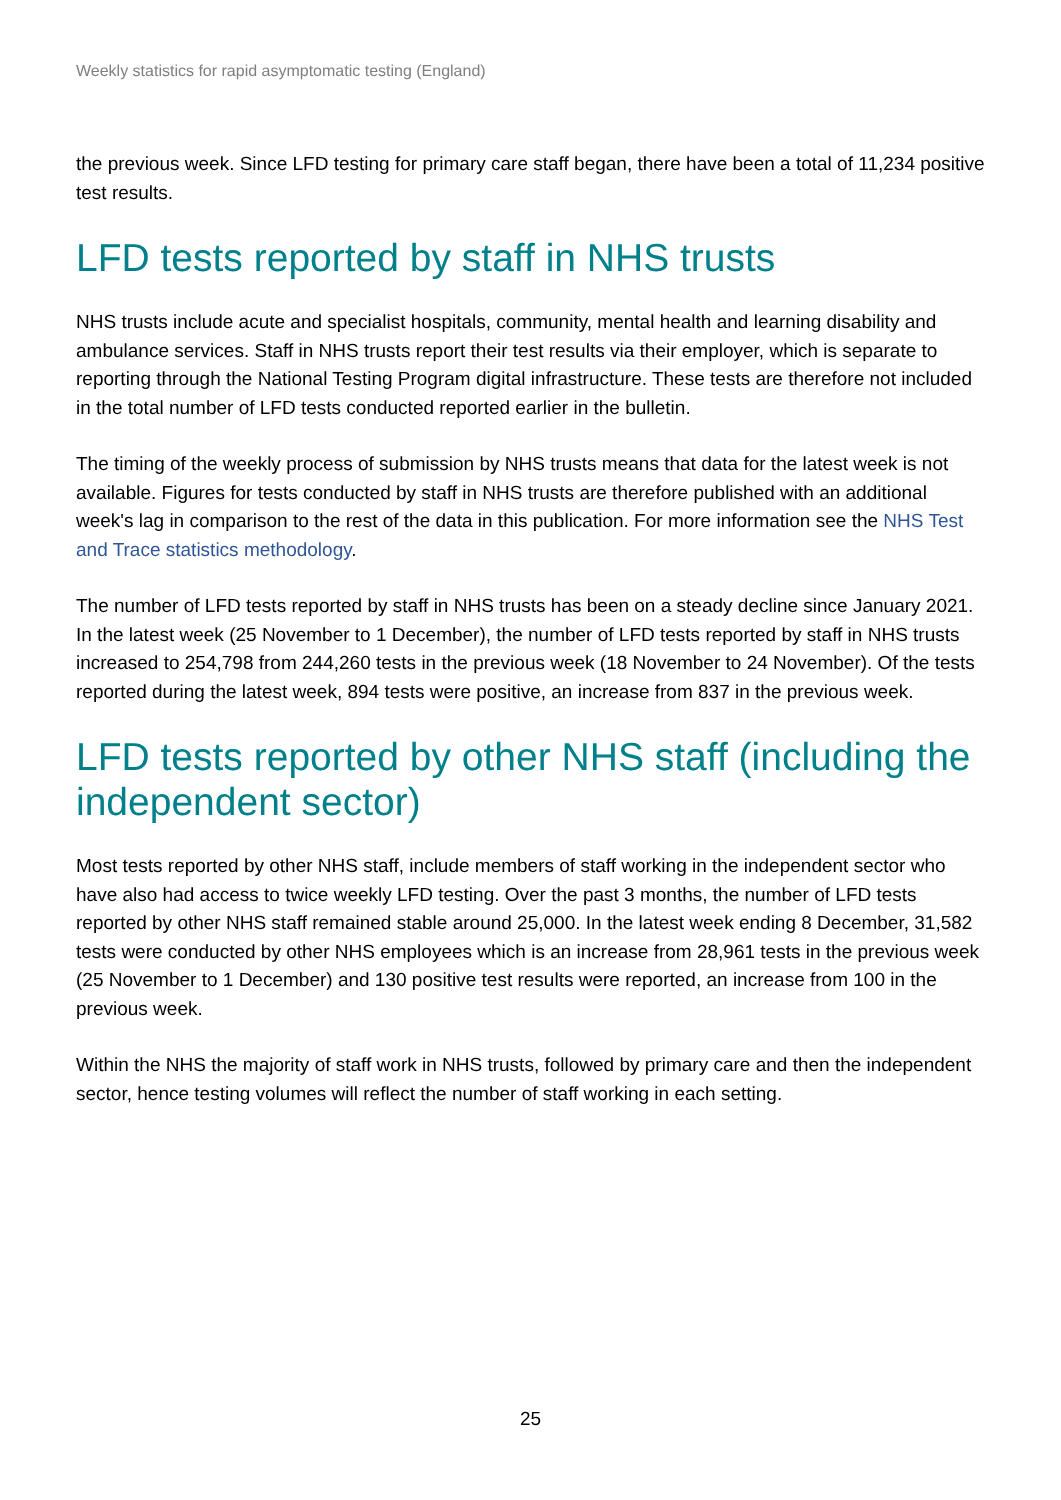Weekly statistics for rapid asymptomatic testing (England)
the previous week. Since LFD testing for primary care staff began, there have been a total of 11,234 positive test results.
LFD tests reported by staff in NHS trusts
NHS trusts include acute and specialist hospitals, community, mental health and learning disability and ambulance services. Staff in NHS trusts report their test results via their employer, which is separate to reporting through the National Testing Program digital infrastructure. These tests are therefore not included in the total number of LFD tests conducted reported earlier in the bulletin.
The timing of the weekly process of submission by NHS trusts means that data for the latest week is not available. Figures for tests conducted by staff in NHS trusts are therefore published with an additional week's lag in comparison to the rest of the data in this publication. For more information see the NHS Test and Trace statistics methodology.
The number of LFD tests reported by staff in NHS trusts has been on a steady decline since January 2021. In the latest week (25 November to 1 December), the number of LFD tests reported by staff in NHS trusts increased to 254,798 from 244,260 tests in the previous week (18 November to 24 November). Of the tests reported during the latest week, 894 tests were positive, an increase from 837 in the previous week.
LFD tests reported by other NHS staff (including the independent sector)
Most tests reported by other NHS staff, include members of staff working in the independent sector who have also had access to twice weekly LFD testing. Over the past 3 months, the number of LFD tests reported by other NHS staff remained stable around 25,000. In the latest week ending 8 December, 31,582 tests were conducted by other NHS employees which is an increase from 28,961 tests in the previous week (25 November to 1 December) and 130 positive test results were reported, an increase from 100 in the previous week.
Within the NHS the majority of staff work in NHS trusts, followed by primary care and then the independent sector, hence testing volumes will reflect the number of staff working in each setting.
25